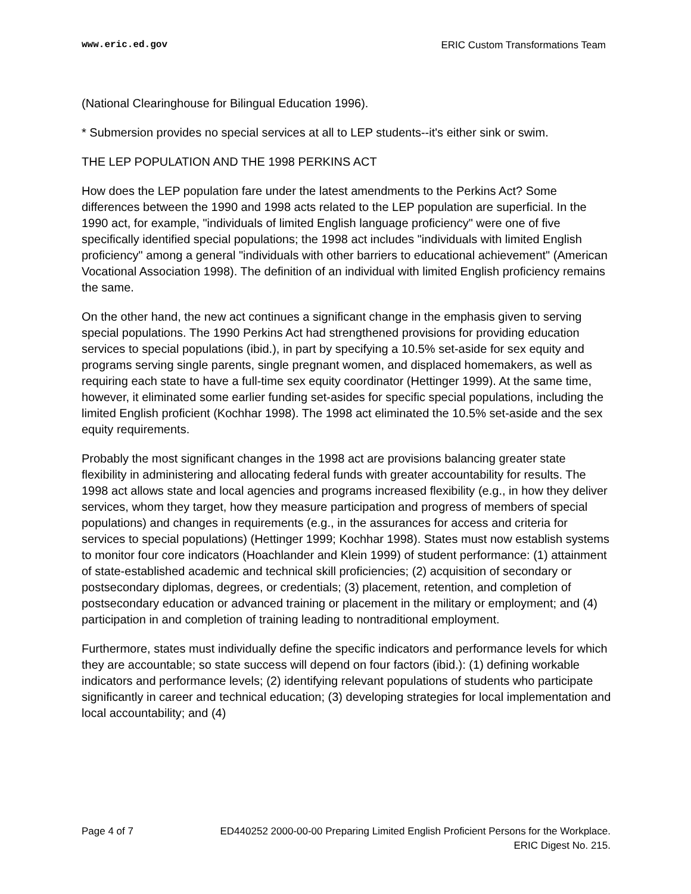www.eric.ed.gov ERIC Custom Transformations Team
(National Clearinghouse for Bilingual Education 1996).
* Submersion provides no special services at all to LEP students--it's either sink or swim.
THE LEP POPULATION AND THE 1998 PERKINS ACT
How does the LEP population fare under the latest amendments to the Perkins Act? Some differences between the 1990 and 1998 acts related to the LEP population are superficial. In the 1990 act, for example, "individuals of limited English language proficiency" were one of five specifically identified special populations; the 1998 act includes "individuals with limited English proficiency" among a general "individuals with other barriers to educational achievement" (American Vocational Association 1998). The definition of an individual with limited English proficiency remains the same.
On the other hand, the new act continues a significant change in the emphasis given to serving special populations. The 1990 Perkins Act had strengthened provisions for providing education services to special populations (ibid.), in part by specifying a 10.5% set-aside for sex equity and programs serving single parents, single pregnant women, and displaced homemakers, as well as requiring each state to have a full-time sex equity coordinator (Hettinger 1999). At the same time, however, it eliminated some earlier funding set-asides for specific special populations, including the limited English proficient (Kochhar 1998). The 1998 act eliminated the 10.5% set-aside and the sex equity requirements.
Probably the most significant changes in the 1998 act are provisions balancing greater state flexibility in administering and allocating federal funds with greater accountability for results. The 1998 act allows state and local agencies and programs increased flexibility (e.g., in how they deliver services, whom they target, how they measure participation and progress of members of special populations) and changes in requirements (e.g., in the assurances for access and criteria for services to special populations) (Hettinger 1999; Kochhar 1998). States must now establish systems to monitor four core indicators (Hoachlander and Klein 1999) of student performance: (1) attainment of state-established academic and technical skill proficiencies; (2) acquisition of secondary or postsecondary diplomas, degrees, or credentials; (3) placement, retention, and completion of postsecondary education or advanced training or placement in the military or employment; and (4) participation in and completion of training leading to nontraditional employment.
Furthermore, states must individually define the specific indicators and performance levels for which they are accountable; so state success will depend on four factors (ibid.): (1) defining workable indicators and performance levels; (2) identifying relevant populations of students who participate significantly in career and technical education; (3) developing strategies for local implementation and local accountability; and (4)
Page 4 of 7 ED440252 2000-00-00 Preparing Limited English Proficient Persons for the Workplace.
ERIC Digest No. 215.